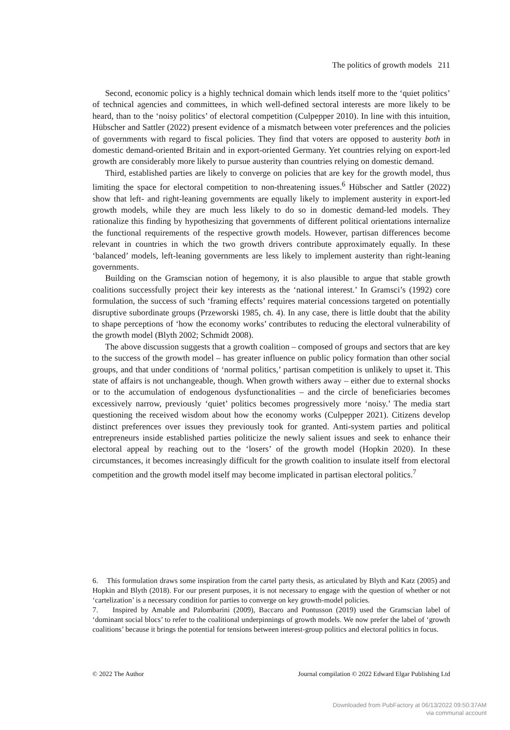The politics of growth models 211
Second, economic policy is a highly technical domain which lends itself more to the ‘quiet politics’ of technical agencies and committees, in which well-defined sectoral interests are more likely to be heard, than to the ‘noisy politics’ of electoral competition (Culpepper 2010). In line with this intuition, Hübscher and Sattler (2022) present evidence of a mismatch between voter preferences and the policies of governments with regard to fiscal policies. They find that voters are opposed to austerity both in domestic demand-oriented Britain and in export-oriented Germany. Yet countries relying on export-led growth are considerably more likely to pursue austerity than countries relying on domestic demand.
Third, established parties are likely to converge on policies that are key for the growth model, thus limiting the space for electoral competition to non-threatening issues.<sup>6</sup> Hübscher and Sattler (2022) show that left- and right-leaning governments are equally likely to implement austerity in export-led growth models, while they are much less likely to do so in domestic demand-led models. They rationalize this finding by hypothesizing that governments of different political orientations internalize the functional requirements of the respective growth models. However, partisan differences become relevant in countries in which the two growth drivers contribute approximately equally. In these ‘balanced’ models, left-leaning governments are less likely to implement austerity than right-leaning governments.
Building on the Gramscian notion of hegemony, it is also plausible to argue that stable growth coalitions successfully project their key interests as the ‘national interest.’ In Gramsci’s (1992) core formulation, the success of such ‘framing effects’ requires material concessions targeted on potentially disruptive subordinate groups (Przeworski 1985, ch. 4). In any case, there is little doubt that the ability to shape perceptions of ‘how the economy works’ contributes to reducing the electoral vulnerability of the growth model (Blyth 2002; Schmidt 2008).
The above discussion suggests that a growth coalition – composed of groups and sectors that are key to the success of the growth model – has greater influence on public policy formation than other social groups, and that under conditions of ‘normal politics,’ partisan competition is unlikely to upset it. This state of affairs is not unchangeable, though. When growth withers away – either due to external shocks or to the accumulation of endogenous dysfunctionalities – and the circle of beneficiaries becomes excessively narrow, previously ‘quiet’ politics becomes progressively more ‘noisy.’ The media start questioning the received wisdom about how the economy works (Culpepper 2021). Citizens develop distinct preferences over issues they previously took for granted. Anti-system parties and political entrepreneurs inside established parties politicize the newly salient issues and seek to enhance their electoral appeal by reaching out to the ‘losers’ of the growth model (Hopkin 2020). In these circumstances, it becomes increasingly difficult for the growth coalition to insulate itself from electoral competition and the growth model itself may become implicated in partisan electoral politics.<sup>7</sup>
6. This formulation draws some inspiration from the cartel party thesis, as articulated by Blyth and Katz (2005) and Hopkin and Blyth (2018). For our present purposes, it is not necessary to engage with the question of whether or not ‘cartelization’ is a necessary condition for parties to converge on key growth-model policies.
7. Inspired by Amable and Palombarini (2009), Baccaro and Pontusson (2019) used the Gramscian label of ‘dominant social blocs’ to refer to the coalitional underpinnings of growth models. We now prefer the label of ‘growth coalitions’ because it brings the potential for tensions between interest-group politics and electoral politics in focus.
© 2022 The Author Journal compilation © 2022 Edward Elgar Publishing Ltd
Downloaded from PubFactory at 06/13/2022 09:50:37AM
via communal account